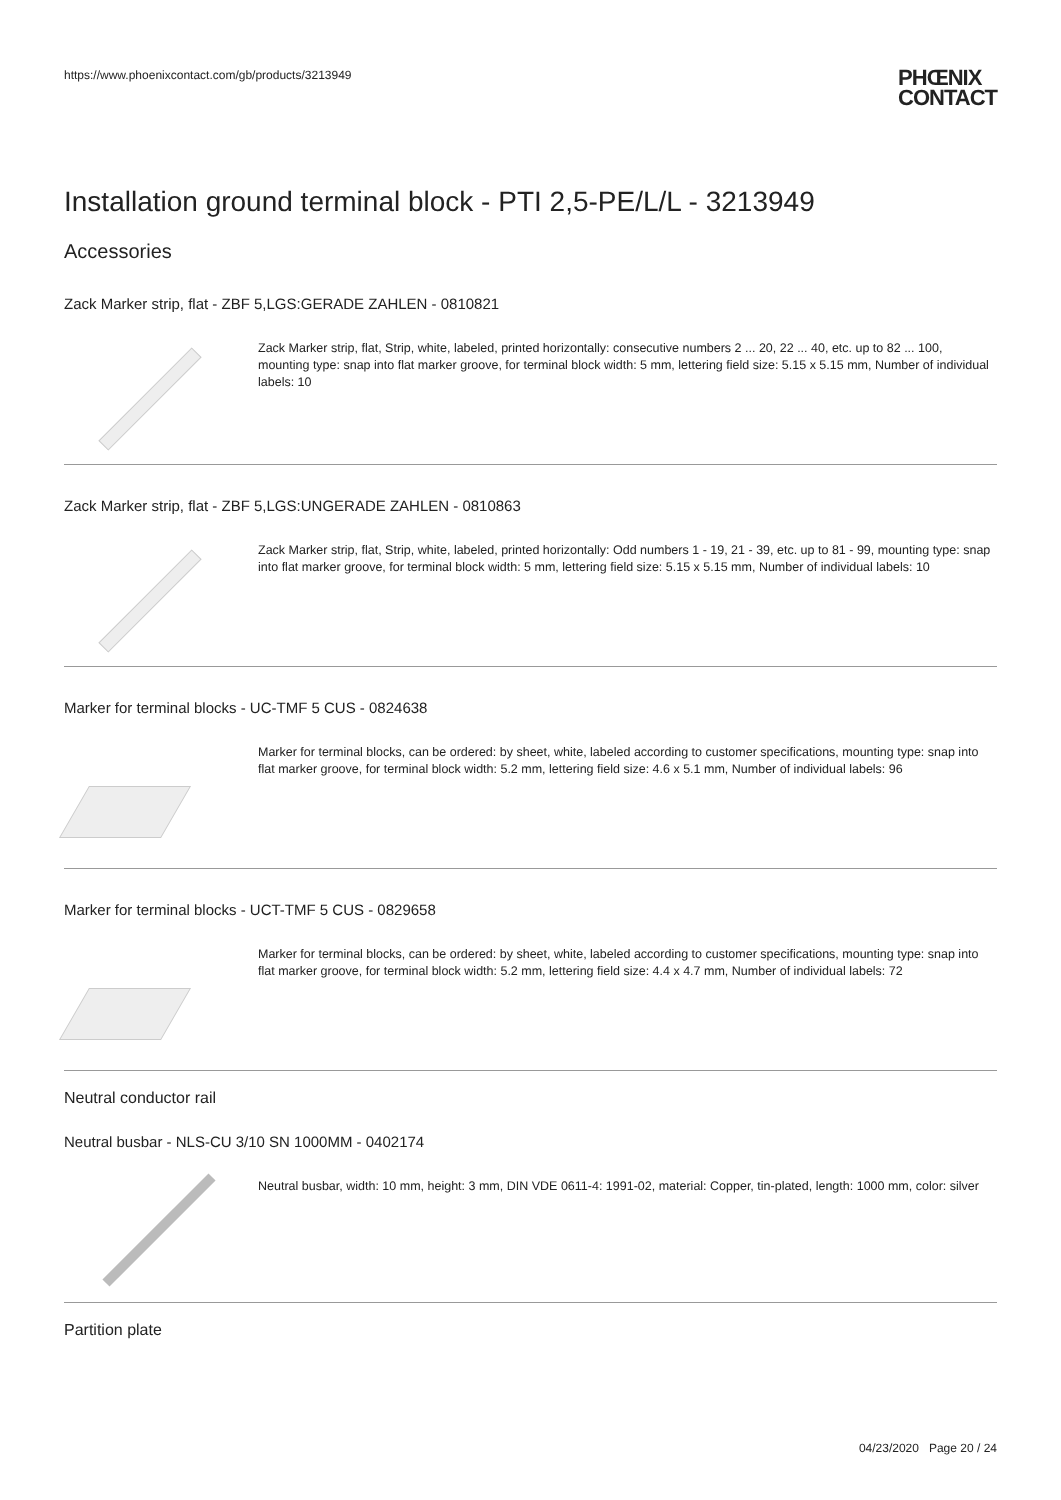https://www.phoenixcontact.com/gb/products/3213949
PHŒNIX
CONTACT
Installation ground terminal block - PTI 2,5-PE/L/L - 3213949
Accessories
Zack Marker strip, flat - ZBF 5,LGS:GERADE ZAHLEN - 0810821
Zack Marker strip, flat, Strip, white, labeled, printed horizontally: consecutive numbers 2 ... 20, 22 ... 40, etc. up to 82 ... 100, mounting type: snap into flat marker groove, for terminal block width: 5 mm, lettering field size: 5.15 x 5.15 mm, Number of individual labels: 10
Zack Marker strip, flat - ZBF 5,LGS:UNGERADE ZAHLEN - 0810863
Zack Marker strip, flat, Strip, white, labeled, printed horizontally: Odd numbers 1 - 19, 21 - 39, etc. up to 81 - 99, mounting type: snap into flat marker groove, for terminal block width: 5 mm, lettering field size: 5.15 x 5.15 mm, Number of individual labels: 10
Marker for terminal blocks - UC-TMF 5 CUS - 0824638
Marker for terminal blocks, can be ordered: by sheet, white, labeled according to customer specifications, mounting type: snap into flat marker groove, for terminal block width: 5.2 mm, lettering field size: 4.6 x 5.1 mm, Number of individual labels: 96
Marker for terminal blocks - UCT-TMF 5 CUS - 0829658
Marker for terminal blocks, can be ordered: by sheet, white, labeled according to customer specifications, mounting type: snap into flat marker groove, for terminal block width: 5.2 mm, lettering field size: 4.4 x 4.7 mm, Number of individual labels: 72
Neutral conductor rail
Neutral busbar - NLS-CU 3/10 SN 1000MM - 0402174
Neutral busbar, width: 10 mm, height: 3 mm, DIN VDE 0611-4: 1991-02, material: Copper, tin-plated, length: 1000 mm, color: silver
Partition plate
04/23/2020 Page 20 / 24